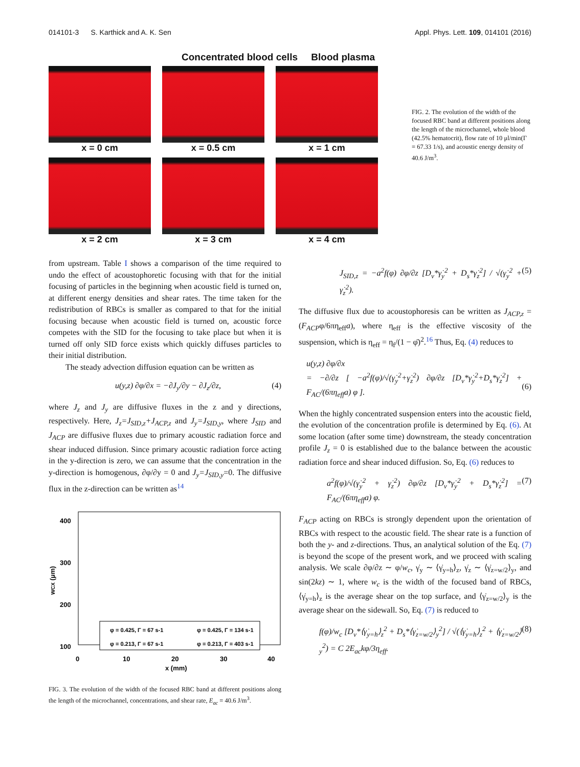014101-3 S. Karthick and A. K. Sen Appl. Phys. Lett. 109, 014101 (2016)
Concentrated blood cells Blood plasma
x = 0 cm
x = 0.5 cm
x = 1 cm
x = 2 cm
x = 3 cm
x = 4 cm
FIG. 2. The evolution of the width of the focused RBC band at different positions along the length of the microchannel, whole blood (42.5% hematocrit), flow rate of 10 μl/min(Γ = 67.33 1/s), and acoustic energy density of 40.6 J/m<sup>3</sup>.
from upstream. Table I shows a comparison of the time required to undo the effect of acoustophoretic focusing with that for the initial focusing of particles in the beginning when acoustic field is turned on, at different energy densities and shear rates. The time taken for the redistribution of RBCs is smaller as compared to that for the initial focusing because when acoustic field is turned on, acoustic force competes with the SID for the focusing to take place but when it is turned off only SID force exists which quickly diffuses particles to their initial distribution.
The steady advection diffusion equation can be written as
u(y,z) ∂φ/∂x = −∂J<sub>y</sub>/∂y − ∂J<sub>z</sub>/∂z, (4)
where J<sub>z</sub> and J<sub>y</sub> are diffusive fluxes in the z and y directions, respectively. Here, J<sub>z</sub>=J<sub>SID,z</sub>+J<sub>ACP,z</sub> and J<sub>y</sub>=J<sub>SID,y</sub>, where J<sub>SID</sub> and J<sub>ACP</sub> are diffusive fluxes due to primary acoustic radiation force and shear induced diffusion. Since primary acoustic radiation force acting in the y-direction is zero, we can assume that the concentration in the y-direction is homogenous, ∂φ/∂y = 0 and J<sub>y</sub>=J<sub>SID,y</sub>=0. The diffusive flux in the z-direction can be written as<sup>14</sup>
400
300
200
100
0
10
20
30
40
x (mm)
wCX (μm)
φ = 0.425, Γ = 67 s-1
φ = 0.425, Γ = 134 s-1
φ = 0.213, Γ = 67 s-1
φ = 0.213, Γ = 403 s-1
FIG. 3. The evolution of the width of the focused RBC band at different positions along the length of the microchannel, concentrations, and shear rate, E<sub>ac</sub> = 40.6 J/m<sup>3</sup>.
J<sub>SID,z</sub> = −a<sup>2</sup>f(φ) ∂φ/∂z [D<sub>v</sub>*γ̇<sub>y</sub><sup>2</sup> + D<sub>s</sub>*γ̇<sub>z</sub><sup>2</sup>] / √(γ̇<sub>y</sub><sup>2</sup> + γ̇<sub>z</sub><sup>2</sup>). (5)
The diffusive flux due to acoustophoresis can be written as J<sub>ACP,z</sub> = (F<sub>ACP</sub>φ/6πη<sub>eff</sub>a), where η<sub>eff</sub> is the effective viscosity of the suspension, which is η<sub>eff</sub> = η<sub>f</sub>/(1 − φ̄)<sup>2</sup>.<sup>16</sup> Thus, Eq. (4) reduces to
u(y,z) ∂φ/∂x
= −∂/∂z [ −a<sup>2</sup>f(φ)/√(γ̇<sub>y</sub><sup>2</sup>+γ̇<sub>z</sub><sup>2</sup>) ∂φ/∂z [D<sub>v</sub>*γ̇<sub>y</sub><sup>2</sup>+D<sub>s</sub>*γ̇<sub>z</sub><sup>2</sup>] + F<sub>AC</sub>/(6πη<sub>eff</sub>a) φ ].
(6)
When the highly concentrated suspension enters into the acoustic field, the evolution of the concentration profile is determined by Eq. (6). At some location (after some time) downstream, the steady concentration profile J<sub>z</sub> = 0 is established due to the balance between the acoustic radiation force and shear induced diffusion. So, Eq. (6) reduces to
a<sup>2</sup>f(φ)/√(γ̇<sub>y</sub><sup>2</sup> + γ̇<sub>z</sub><sup>2</sup>) ∂φ/∂z [D<sub>v</sub>*γ̇<sub>y</sub><sup>2</sup> + D<sub>s</sub>*γ̇<sub>z</sub><sup>2</sup>] = F<sub>AC</sub>/(6πη<sub>eff</sub>a) φ. (7)
F<sub>ACP</sub> acting on RBCs is strongly dependent upon the orientation of RBCs with respect to the acoustic field. The shear rate is a function of both the y- and z-directions. Thus, an analytical solution of the Eq. (7) is beyond the scope of the present work, and we proceed with scaling analysis. We scale ∂φ/∂z ∼ φ/w<sub>c</sub>, γ̇<sub>y</sub> ∼ ⟨γ̇<sub>y=h</sub>⟩<sub>z</sub>, γ̇<sub>z</sub> ∼ ⟨γ̇<sub>z=w/2</sub>⟩<sub>y</sub>, and sin(2kz) ∼ 1, where w<sub>c</sub> is the width of the focused band of RBCs, ⟨γ̇<sub>y=h</sub>⟩<sub>z</sub> is the average shear on the top surface, and ⟨γ̇<sub>z=w/2</sub>⟩<sub>y</sub> is the average shear on the sidewall. So, Eq. (7) is reduced to
f(φ)/w<sub>c</sub> [D<sub>v</sub>*⟨γ̇<sub>y=h</sub>⟩<sub>z</sub><sup>2</sup> + D<sub>s</sub>*⟨γ̇<sub>z=w/2</sub>⟩<sub>y</sub><sup>2</sup>] / √(⟨γ̇<sub>y=h</sub>⟩<sub>z</sub><sup>2</sup> + ⟨γ̇<sub>z=w/2</sub>⟩<sub>y</sub><sup>2</sup>) = C 2E<sub>ac</sub>kφ/3η<sub>eff</sub>. (8)